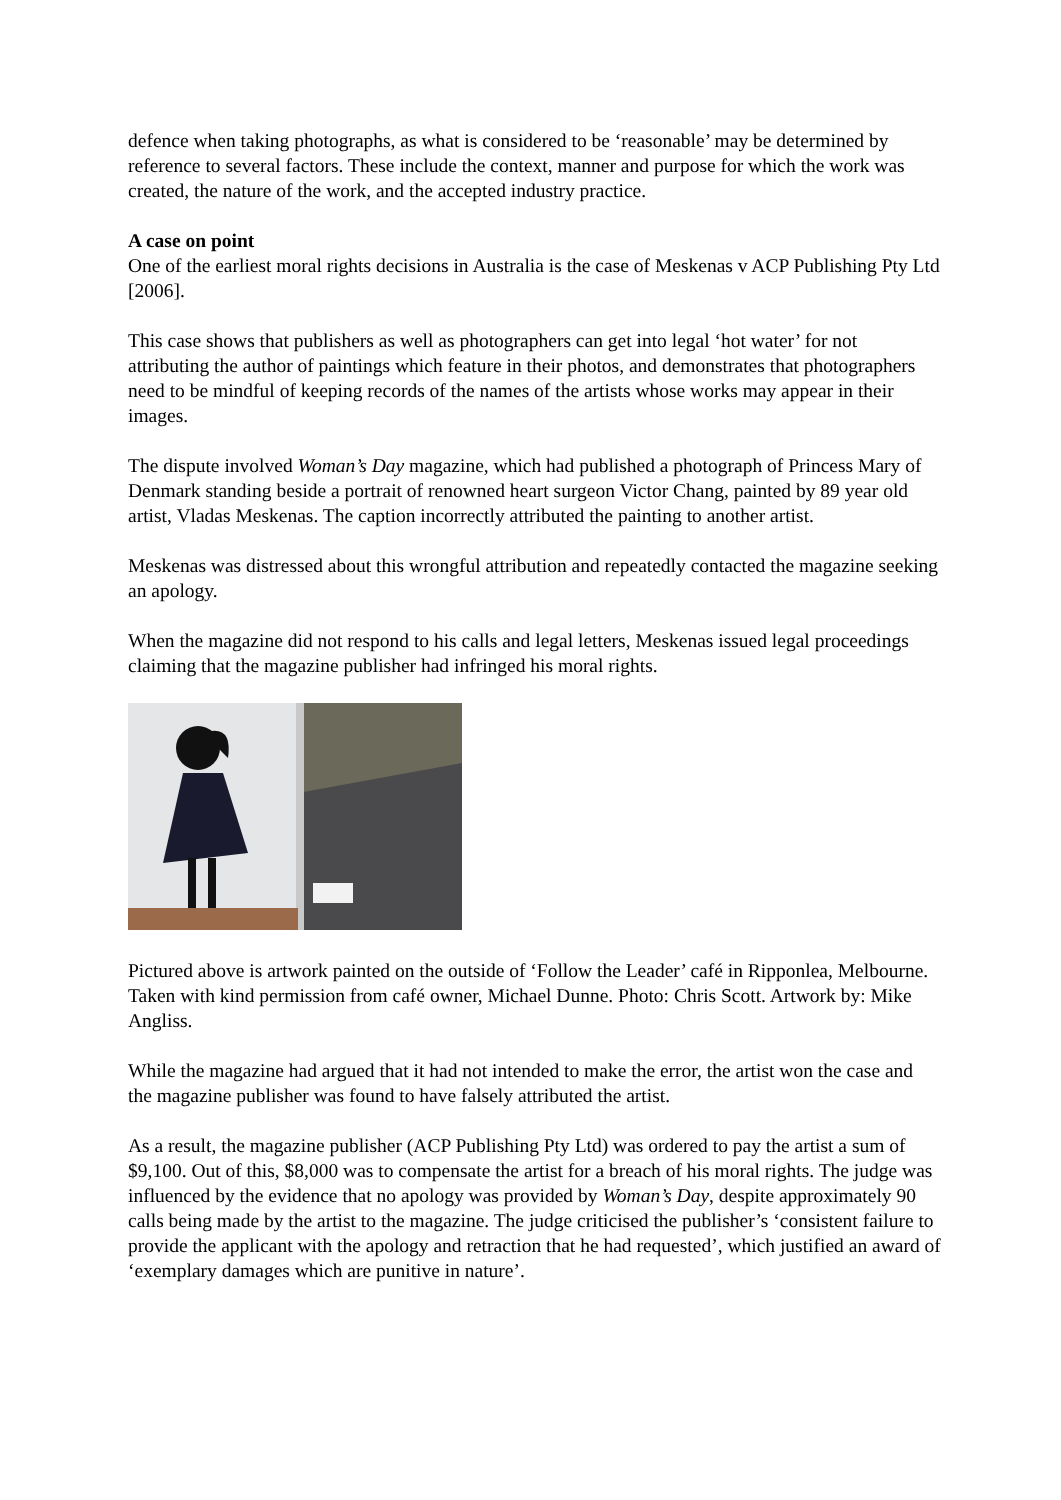defence when taking photographs, as what is considered to be ‘reasonable’ may be determined by reference to several factors. These include the context, manner and purpose for which the work was created, the nature of the work, and the accepted industry practice.
A case on point
One of the earliest moral rights decisions in Australia is the case of Meskenas v ACP Publishing Pty Ltd [2006].
This case shows that publishers as well as photographers can get into legal ‘hot water’ for not attributing the author of paintings which feature in their photos, and demonstrates that photographers need to be mindful of keeping records of the names of the artists whose works may appear in their images.
The dispute involved Woman’s Day magazine, which had published a photograph of Princess Mary of Denmark standing beside a portrait of renowned heart surgeon Victor Chang, painted by 89 year old artist, Vladas Meskenas. The caption incorrectly attributed the painting to another artist.
Meskenas was distressed about this wrongful attribution and repeatedly contacted the magazine seeking an apology.
When the magazine did not respond to his calls and legal letters, Meskenas issued legal proceedings claiming that the magazine publisher had infringed his moral rights.
Pictured above is artwork painted on the outside of ‘Follow the Leader’ café in Ripponlea, Melbourne. Taken with kind permission from café owner, Michael Dunne. Photo: Chris Scott. Artwork by: Mike Angliss.
While the magazine had argued that it had not intended to make the error, the artist won the case and the magazine publisher was found to have falsely attributed the artist.
As a result, the magazine publisher (ACP Publishing Pty Ltd) was ordered to pay the artist a sum of $9,100. Out of this, $8,000 was to compensate the artist for a breach of his moral rights. The judge was influenced by the evidence that no apology was provided by Woman’s Day, despite approximately 90 calls being made by the artist to the magazine. The judge criticised the publisher’s ‘consistent failure to provide the applicant with the apology and retraction that he had requested’, which justified an award of ‘exemplary damages which are punitive in nature’.